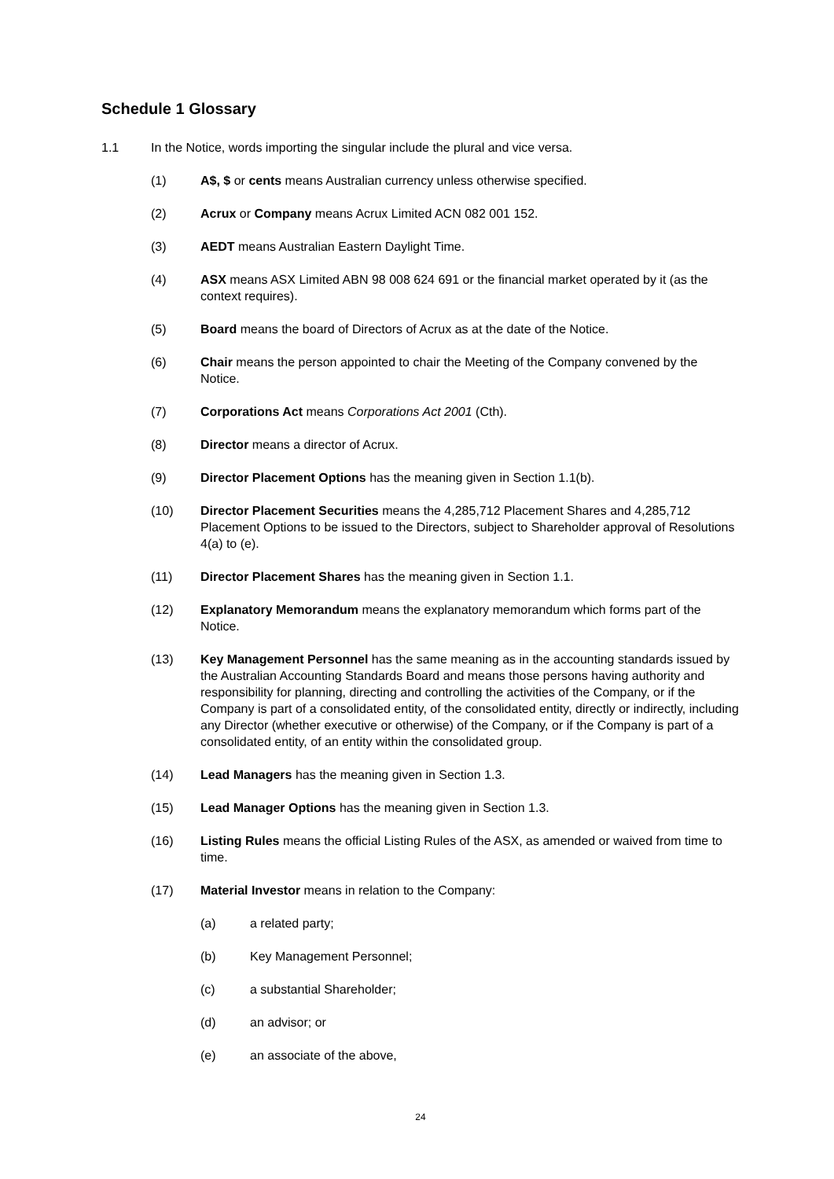Schedule 1 Glossary
1.1 In the Notice, words importing the singular include the plural and vice versa.
(1) A$, $ or cents means Australian currency unless otherwise specified.
(2) Acrux or Company means Acrux Limited ACN 082 001 152.
(3) AEDT means Australian Eastern Daylight Time.
(4) ASX means ASX Limited ABN 98 008 624 691 or the financial market operated by it (as the context requires).
(5) Board means the board of Directors of Acrux as at the date of the Notice.
(6) Chair means the person appointed to chair the Meeting of the Company convened by the Notice.
(7) Corporations Act means Corporations Act 2001 (Cth).
(8) Director means a director of Acrux.
(9) Director Placement Options has the meaning given in Section 1.1(b).
(10) Director Placement Securities means the 4,285,712 Placement Shares and 4,285,712 Placement Options to be issued to the Directors, subject to Shareholder approval of Resolutions 4(a) to (e).
(11) Director Placement Shares has the meaning given in Section 1.1.
(12) Explanatory Memorandum means the explanatory memorandum which forms part of the Notice.
(13) Key Management Personnel has the same meaning as in the accounting standards issued by the Australian Accounting Standards Board and means those persons having authority and responsibility for planning, directing and controlling the activities of the Company, or if the Company is part of a consolidated entity, of the consolidated entity, directly or indirectly, including any Director (whether executive or otherwise) of the Company, or if the Company is part of a consolidated entity, of an entity within the consolidated group.
(14) Lead Managers has the meaning given in Section 1.3.
(15) Lead Manager Options has the meaning given in Section 1.3.
(16) Listing Rules means the official Listing Rules of the ASX, as amended or waived from time to time.
(17) Material Investor means in relation to the Company:
(a) a related party;
(b) Key Management Personnel;
(c) a substantial Shareholder;
(d) an advisor; or
(e) an associate of the above,
24